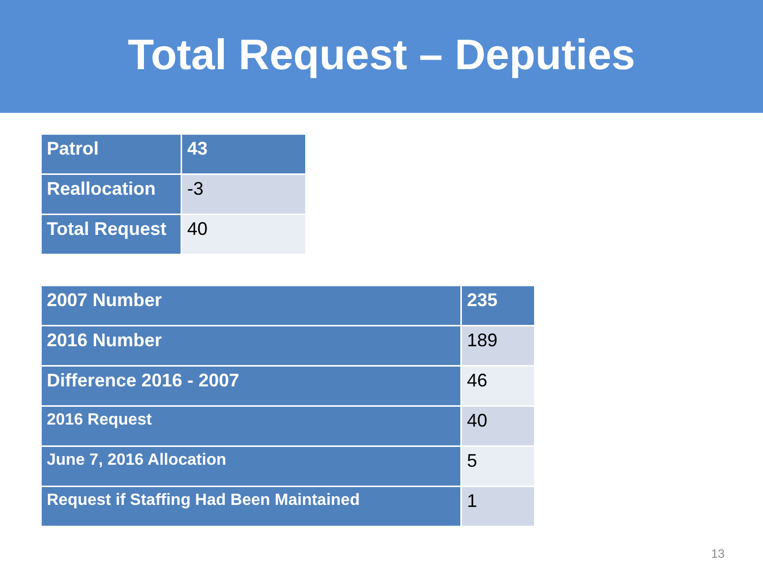Total Request – Deputies
| Patrol | 43 |
| Reallocation | -3 |
| Total Request | 40 |
| 2007 Number | 235 |
| 2016 Number | 189 |
| Difference 2016 - 2007 | 46 |
| 2016 Request | 40 |
| June 7, 2016 Allocation | 5 |
| Request if Staffing Had Been Maintained | 1 |
13